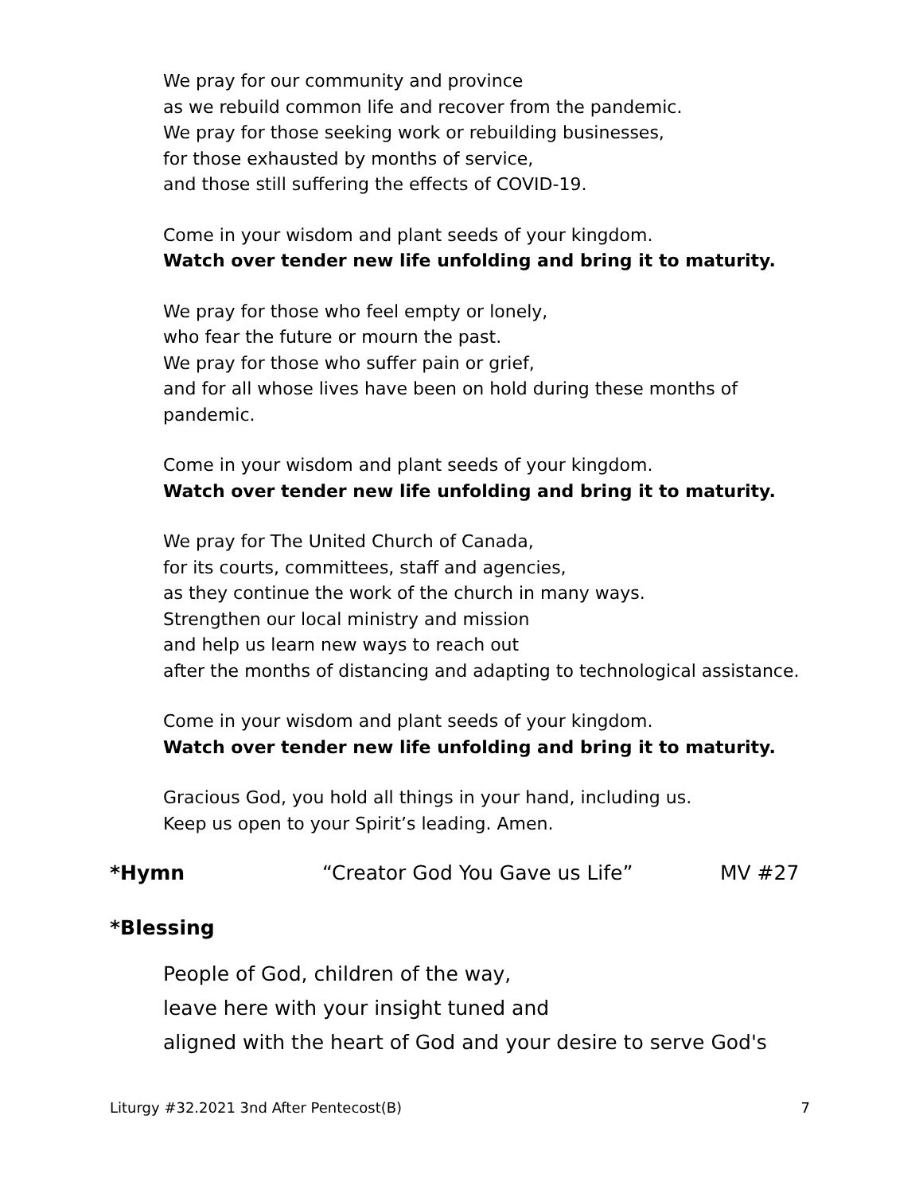We pray for our community and province
as we rebuild common life and recover from the pandemic.
We pray for those seeking work or rebuilding businesses,
for those exhausted by months of service,
and those still suffering the effects of COVID-19.
Come in your wisdom and plant seeds of your kingdom.
Watch over tender new life unfolding and bring it to maturity.
We pray for those who feel empty or lonely,
who fear the future or mourn the past.
We pray for those who suffer pain or grief,
and for all whose lives have been on hold during these months of
pandemic.
Come in your wisdom and plant seeds of your kingdom.
Watch over tender new life unfolding and bring it to maturity.
We pray for The United Church of Canada,
for its courts, committees, staff and agencies,
as they continue the work of the church in many ways.
Strengthen our local ministry and mission
and help us learn new ways to reach out
after the months of distancing and adapting to technological assistance.
Come in your wisdom and plant seeds of your kingdom.
Watch over tender new life unfolding and bring it to maturity.
Gracious God, you hold all things in your hand, including us.
Keep us open to your Spirit’s leading. Amen.
*Hymn “Creator God You Gave us Life” MV #27
*Blessing
People of God, children of the way,
leave here with your insight tuned and
aligned with the heart of God and your desire to serve God's
Liturgy #32.2021 3nd After Pentecost(B) 7